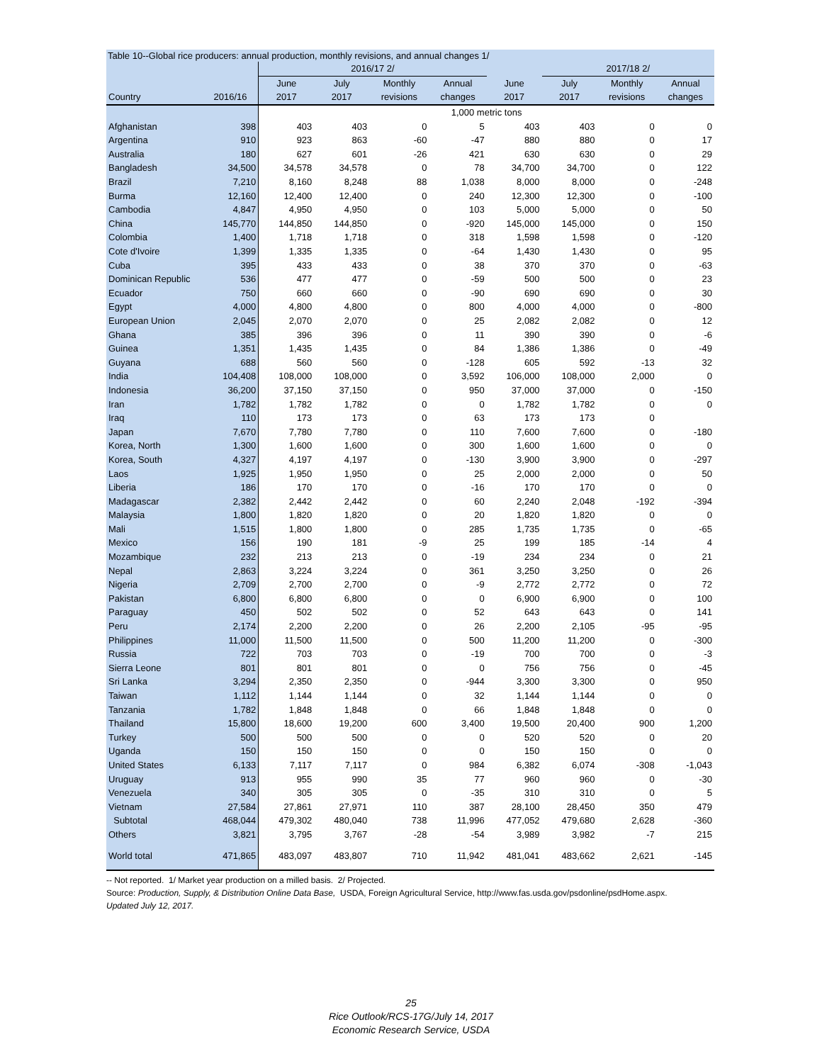Table 10--Global rice producers: annual production, monthly revisions, and annual changes 1/
| | | 2016/17 2/ | | | | | 2017/18 2/ | | |
| --- | --- | --- | --- | --- | --- | --- | --- | --- | --- |
| | | June | July | Monthly | Annual | June | July | Monthly | Annual |
| Country | 2016/16 | 2017 | 2017 | revisions | changes | 2017 | 2017 | revisions | changes |
| | | 1,000 metric tons | | | | | | | |
| Afghanistan | 398 | 403 | 403 | 0 | 5 | 403 | 403 | 0 | 0 |
| Argentina | 910 | 923 | 863 | -60 | -47 | 880 | 880 | 0 | 17 |
| Australia | 180 | 627 | 601 | -26 | 421 | 630 | 630 | 0 | 29 |
| Bangladesh | 34,500 | 34,578 | 34,578 | 0 | 78 | 34,700 | 34,700 | 0 | 122 |
| Brazil | 7,210 | 8,160 | 8,248 | 88 | 1,038 | 8,000 | 8,000 | 0 | -248 |
| Burma | 12,160 | 12,400 | 12,400 | 0 | 240 | 12,300 | 12,300 | 0 | -100 |
| Cambodia | 4,847 | 4,950 | 4,950 | 0 | 103 | 5,000 | 5,000 | 0 | 50 |
| China | 145,770 | 144,850 | 144,850 | 0 | -920 | 145,000 | 145,000 | 0 | 150 |
| Colombia | 1,400 | 1,718 | 1,718 | 0 | 318 | 1,598 | 1,598 | 0 | -120 |
| Cote d'Ivoire | 1,399 | 1,335 | 1,335 | 0 | -64 | 1,430 | 1,430 | 0 | 95 |
| Cuba | 395 | 433 | 433 | 0 | 38 | 370 | 370 | 0 | -63 |
| Dominican Republic | 536 | 477 | 477 | 0 | -59 | 500 | 500 | 0 | 23 |
| Ecuador | 750 | 660 | 660 | 0 | -90 | 690 | 690 | 0 | 30 |
| Egypt | 4,000 | 4,800 | 4,800 | 0 | 800 | 4,000 | 4,000 | 0 | -800 |
| European Union | 2,045 | 2,070 | 2,070 | 0 | 25 | 2,082 | 2,082 | 0 | 12 |
| Ghana | 385 | 396 | 396 | 0 | 11 | 390 | 390 | 0 | -6 |
| Guinea | 1,351 | 1,435 | 1,435 | 0 | 84 | 1,386 | 1,386 | 0 | -49 |
| Guyana | 688 | 560 | 560 | 0 | -128 | 605 | 592 | -13 | 32 |
| India | 104,408 | 108,000 | 108,000 | 0 | 3,592 | 106,000 | 108,000 | 2,000 | 0 |
| Indonesia | 36,200 | 37,150 | 37,150 | 0 | 950 | 37,000 | 37,000 | 0 | -150 |
| Iran | 1,782 | 1,782 | 1,782 | 0 | 0 | 1,782 | 1,782 | 0 | 0 |
| Iraq | 110 | 173 | 173 | 0 | 63 | 173 | 173 | 0 | |
| Japan | 7,670 | 7,780 | 7,780 | 0 | 110 | 7,600 | 7,600 | 0 | -180 |
| Korea, North | 1,300 | 1,600 | 1,600 | 0 | 300 | 1,600 | 1,600 | 0 | 0 |
| Korea, South | 4,327 | 4,197 | 4,197 | 0 | -130 | 3,900 | 3,900 | 0 | -297 |
| Laos | 1,925 | 1,950 | 1,950 | 0 | 25 | 2,000 | 2,000 | 0 | 50 |
| Liberia | 186 | 170 | 170 | 0 | -16 | 170 | 170 | 0 | 0 |
| Madagascar | 2,382 | 2,442 | 2,442 | 0 | 60 | 2,240 | 2,048 | -192 | -394 |
| Malaysia | 1,800 | 1,820 | 1,820 | 0 | 20 | 1,820 | 1,820 | 0 | 0 |
| Mali | 1,515 | 1,800 | 1,800 | 0 | 285 | 1,735 | 1,735 | 0 | -65 |
| Mexico | 156 | 190 | 181 | -9 | 25 | 199 | 185 | -14 | 4 |
| Mozambique | 232 | 213 | 213 | 0 | -19 | 234 | 234 | 0 | 21 |
| Nepal | 2,863 | 3,224 | 3,224 | 0 | 361 | 3,250 | 3,250 | 0 | 26 |
| Nigeria | 2,709 | 2,700 | 2,700 | 0 | -9 | 2,772 | 2,772 | 0 | 72 |
| Pakistan | 6,800 | 6,800 | 6,800 | 0 | 0 | 6,900 | 6,900 | 0 | 100 |
| Paraguay | 450 | 502 | 502 | 0 | 52 | 643 | 643 | 0 | 141 |
| Peru | 2,174 | 2,200 | 2,200 | 0 | 26 | 2,200 | 2,105 | -95 | -95 |
| Philippines | 11,000 | 11,500 | 11,500 | 0 | 500 | 11,200 | 11,200 | 0 | -300 |
| Russia | 722 | 703 | 703 | 0 | -19 | 700 | 700 | 0 | -3 |
| Sierra Leone | 801 | 801 | 801 | 0 | 0 | 756 | 756 | 0 | -45 |
| Sri Lanka | 3,294 | 2,350 | 2,350 | 0 | -944 | 3,300 | 3,300 | 0 | 950 |
| Taiwan | 1,112 | 1,144 | 1,144 | 0 | 32 | 1,144 | 1,144 | 0 | 0 |
| Tanzania | 1,782 | 1,848 | 1,848 | 0 | 66 | 1,848 | 1,848 | 0 | 0 |
| Thailand | 15,800 | 18,600 | 19,200 | 600 | 3,400 | 19,500 | 20,400 | 900 | 1,200 |
| Turkey | 500 | 500 | 500 | 0 | 0 | 520 | 520 | 0 | 20 |
| Uganda | 150 | 150 | 150 | 0 | 0 | 150 | 150 | 0 | 0 |
| United States | 6,133 | 7,117 | 7,117 | 0 | 984 | 6,382 | 6,074 | -308 | -1,043 |
| Uruguay | 913 | 955 | 990 | 35 | 77 | 960 | 960 | 0 | -30 |
| Venezuela | 340 | 305 | 305 | 0 | -35 | 310 | 310 | 0 | 5 |
| Vietnam | 27,584 | 27,861 | 27,971 | 110 | 387 | 28,100 | 28,450 | 350 | 479 |
| Subtotal | 468,044 | 479,302 | 480,040 | 738 | 11,996 | 477,052 | 479,680 | 2,628 | -360 |
| Others | 3,821 | 3,795 | 3,767 | -28 | -54 | 3,989 | 3,982 | -7 | 215 |
| World total | 471,865 | 483,097 | 483,807 | 710 | 11,942 | 481,041 | 483,662 | 2,621 | -145 |
-- Not reported. 1/ Market year production on a milled basis. 2/ Projected.
Source: Production, Supply, & Distribution Online Data Base, USDA, Foreign Agricultural Service, http://www.fas.usda.gov/psdonline/psdHome.aspx.
Updated July 12, 2017.
25
Rice Outlook/RCS-17G/July 14, 2017
Economic Research Service, USDA